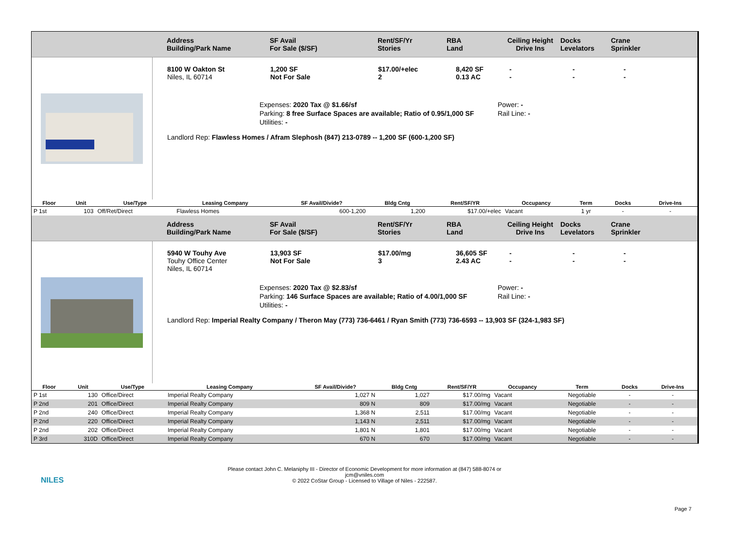Address
Building/Park Name
SF Avail
For Sale ($/SF)
Rent/SF/Yr
Stories
RBA
Land
Ceiling Height
Drive Ins
Docks
Levelators
Crane
Sprinkler
8100 W Oakton St
Niles, IL 60714
1,200 SF
Not For Sale
$17.00/+elec
2
8,420 SF
0.13 AC
-
-
-
-
-
-
Expenses: 2020 Tax @ $1.66/sf
Parking: 8 free Surface Spaces are available; Ratio of 0.95/1,000 SF
Utilities: -
Power: -
Rail Line: -
Landlord Rep: Flawless Homes / Afram Slephosh (847) 213-0789 -- 1,200 SF (600-1,200 SF)
| Floor | Unit | Use/Type | Leasing Company | SF Avail/Divide? | | Bldg Cntg | Rent/SF/YR | Occupancy | Term | Docks | Drive-Ins |
| --- | --- | --- | --- | --- | --- | --- | --- | --- | --- | --- | --- |
| P 1st | 103 | Off/Ret/Direct | Flawless Homes | | 600-1,200 | 1,200 | $17.00/+elec | Vacant | 1 yr | - | - |
Address
Building/Park Name
SF Avail
For Sale ($/SF)
Rent/SF/Yr
Stories
RBA
Land
Ceiling Height
Drive Ins
Docks
Levelators
Crane
Sprinkler
5940 W Touhy Ave
Touhy Office Center
Niles, IL 60714
13,903 SF
Not For Sale
$17.00/mg
3
36,605 SF
2.43 AC
-
-
-
-
-
-
Expenses: 2020 Tax @ $2.83/sf
Parking: 146 Surface Spaces are available; Ratio of 4.00/1,000 SF
Utilities: -
Power: -
Rail Line: -
Landlord Rep: Imperial Realty Company / Theron May (773) 736-6461 / Ryan Smith (773) 736-6593 -- 13,903 SF (324-1,983 SF)
| Floor | Unit | Use/Type | Leasing Company | SF Avail/Divide? | | Bldg Cntg | Rent/SF/YR | Occupancy | Term | Docks | Drive-Ins |
| --- | --- | --- | --- | --- | --- | --- | --- | --- | --- | --- | --- |
| P 1st | 130 | Office/Direct | Imperial Realty Company | | 1,027 N | 1,027 | $17.00/mg | Vacant | Negotiable | - | - |
| P 2nd | 201 | Office/Direct | Imperial Realty Company | | 809 N | 809 | $17.00/mg | Vacant | Negotiable | - | - |
| P 2nd | 240 | Office/Direct | Imperial Realty Company | | 1,368 N | 2,511 | $17.00/mg | Vacant | Negotiable | - | - |
| P 2nd | 220 | Office/Direct | Imperial Realty Company | | 1,143 N | 2,511 | $17.00/mg | Vacant | Negotiable | - | - |
| P 2nd | 202 | Office/Direct | Imperial Realty Company | | 1,801 N | 1,801 | $17.00/mg | Vacant | Negotiable | - | - |
| P 3rd | 310D | Office/Direct | Imperial Realty Company | | 670 N | 670 | $17.00/mg | Vacant | Negotiable | - | - |
NILES
Please contact John C. Melaniphy III - Director of Economic Development for more information at (847) 588-8074 or
jcm@vniles.com
© 2022 CoStar Group - Licensed to Village of Niles - 222587.
Page 7